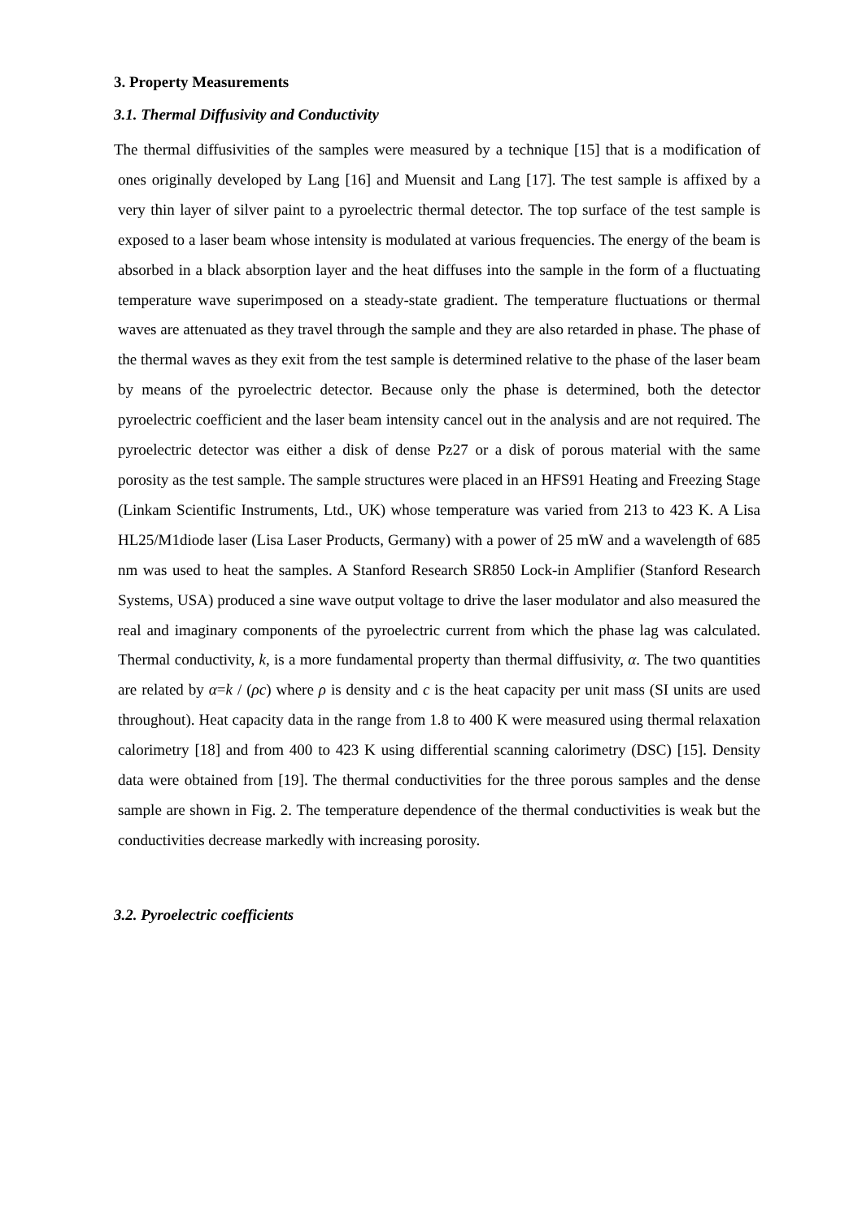3. Property Measurements
3.1. Thermal Diffusivity and Conductivity
The thermal diffusivities of the samples were measured by a technique [15] that is a modification of ones originally developed by Lang [16] and Muensit and Lang [17]. The test sample is affixed by a very thin layer of silver paint to a pyroelectric thermal detector. The top surface of the test sample is exposed to a laser beam whose intensity is modulated at various frequencies. The energy of the beam is absorbed in a black absorption layer and the heat diffuses into the sample in the form of a fluctuating temperature wave superimposed on a steady-state gradient. The temperature fluctuations or thermal waves are attenuated as they travel through the sample and they are also retarded in phase. The phase of the thermal waves as they exit from the test sample is determined relative to the phase of the laser beam by means of the pyroelectric detector. Because only the phase is determined, both the detector pyroelectric coefficient and the laser beam intensity cancel out in the analysis and are not required. The pyroelectric detector was either a disk of dense Pz27 or a disk of porous material with the same porosity as the test sample. The sample structures were placed in an HFS91 Heating and Freezing Stage (Linkam Scientific Instruments, Ltd., UK) whose temperature was varied from 213 to 423 K. A Lisa HL25/M1diode laser (Lisa Laser Products, Germany) with a power of 25 mW and a wavelength of 685 nm was used to heat the samples. A Stanford Research SR850 Lock-in Amplifier (Stanford Research Systems, USA) produced a sine wave output voltage to drive the laser modulator and also measured the real and imaginary components of the pyroelectric current from which the phase lag was calculated. Thermal conductivity, k, is a more fundamental property than thermal diffusivity, α. The two quantities are related by α=k / (ρc) where ρ is density and c is the heat capacity per unit mass (SI units are used throughout). Heat capacity data in the range from 1.8 to 400 K were measured using thermal relaxation calorimetry [18] and from 400 to 423 K using differential scanning calorimetry (DSC) [15]. Density data were obtained from [19]. The thermal conductivities for the three porous samples and the dense sample are shown in Fig. 2. The temperature dependence of the thermal conductivities is weak but the conductivities decrease markedly with increasing porosity.
3.2. Pyroelectric coefficients